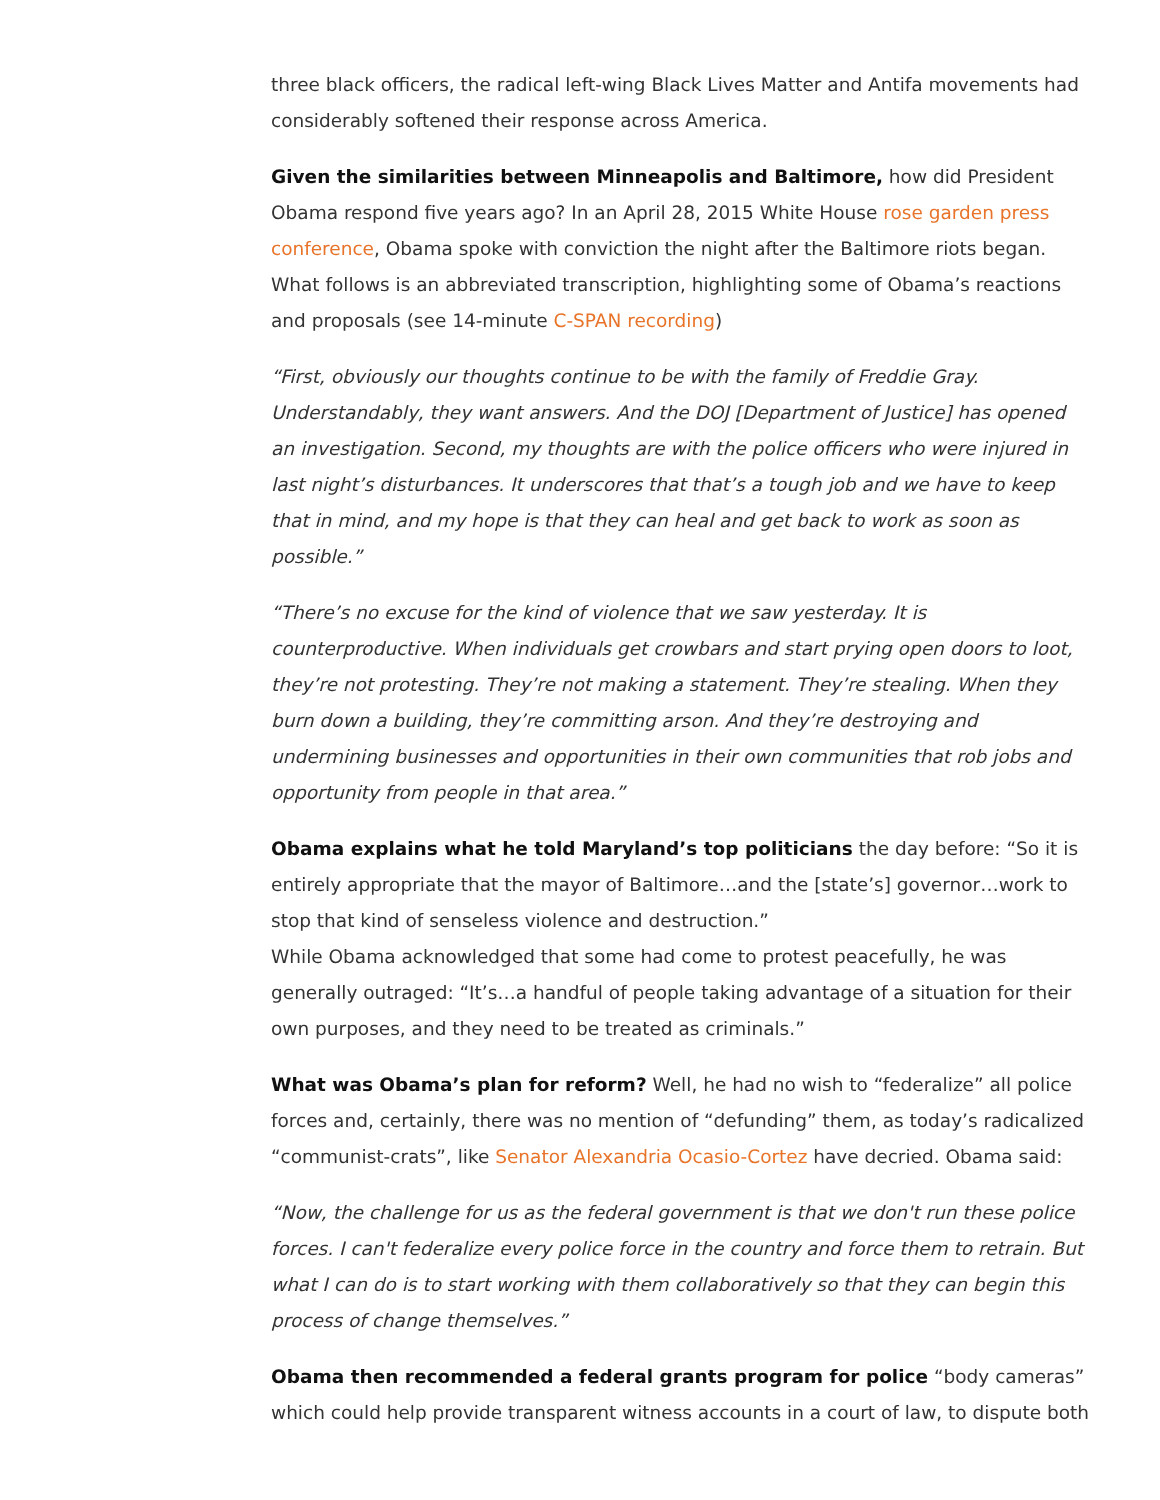three black officers, the radical left-wing Black Lives Matter and Antifa movements had considerably softened their response across America.
Given the similarities between Minneapolis and Baltimore, how did President Obama respond five years ago? In an April 28, 2015 White House rose garden press conference, Obama spoke with conviction the night after the Baltimore riots began. What follows is an abbreviated transcription, highlighting some of Obama’s reactions and proposals (see 14-minute C-SPAN recording)
“First, obviously our thoughts continue to be with the family of Freddie Gray. Understandably, they want answers. And the DOJ [Department of Justice] has opened an investigation. Second, my thoughts are with the police officers who were injured in last night’s disturbances. It underscores that that’s a tough job and we have to keep that in mind, and my hope is that they can heal and get back to work as soon as possible.”
“There’s no excuse for the kind of violence that we saw yesterday. It is counterproductive. When individuals get crowbars and start prying open doors to loot, they’re not protesting. They’re not making a statement. They’re stealing. When they burn down a building, they’re committing arson. And they’re destroying and undermining businesses and opportunities in their own communities that rob jobs and opportunity from people in that area.”
Obama explains what he told Maryland’s top politicians the day before: “So it is entirely appropriate that the mayor of Baltimore…and the [state’s] governor…work to stop that kind of senseless violence and destruction.”
While Obama acknowledged that some had come to protest peacefully, he was generally outraged: “It’s…a handful of people taking advantage of a situation for their own purposes, and they need to be treated as criminals.”
What was Obama’s plan for reform? Well, he had no wish to “federalize” all police forces and, certainly, there was no mention of “defunding” them, as today’s radicalized “communist-crats”, like Senator Alexandria Ocasio-Cortez have decried. Obama said:
“Now, the challenge for us as the federal government is that we don't run these police forces. I can't federalize every police force in the country and force them to retrain. But what I can do is to start working with them collaboratively so that they can begin this process of change themselves.”
Obama then recommended a federal grants program for police “body cameras” which could help provide transparent witness accounts in a court of law, to dispute both